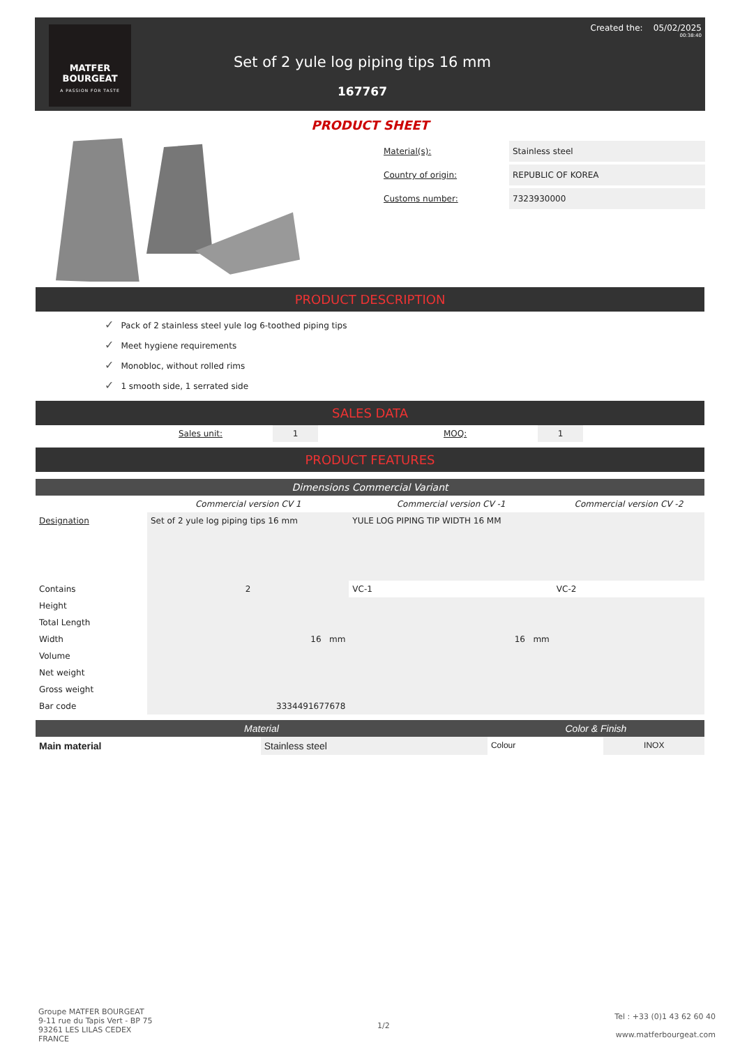MATFER
BOURGEAT
A PASSION FOR TASTE
Set of 2 yule log piping tips 16 mm
167767
Created the: 05/02/2025
00:38:40
PRODUCT SHEET
Material(s): Stainless steel
Country of origin: REPUBLIC OF KOREA
Customs number: 7323930000
PRODUCT DESCRIPTION
✓ Pack of 2 stainless steel yule log 6-toothed piping tips
✓ Meet hygiene requirements
✓ Monobloc, without rolled rims
✓ 1 smooth side, 1 serrated side
SALES DATA
| | Sales unit: | 1 | | MOQ: | 1 | |
PRODUCT FEATURES
Dimensions Commercial Variant
| | Commercial version CV 1 | Commercial version CV -1 | Commercial version CV -2 |
| Designation | Set of 2 yule log piping tips 16 mm | YULE LOG PIPING TIP WIDTH 16 MM | |
| Contains | 2 | VC-1 | VC-2 |
| Height | | | |
| Total Length | | | |
| Width | 16 mm | 16 mm | |
| Volume | | | |
| Net weight | | | |
| Gross weight | | | |
| Bar code | 3334491677678 | | |
| Material | | Color & Finish | |
| Main material | Stainless steel | Colour | INOX |
Groupe MATFER BOURGEAT
9-11 rue du Tapis Vert - BP 75
93261 LES LILAS CEDEX
FRANCE
1/2
Tel : +33 (0)1 43 62 60 40
www.matferbourgeat.com